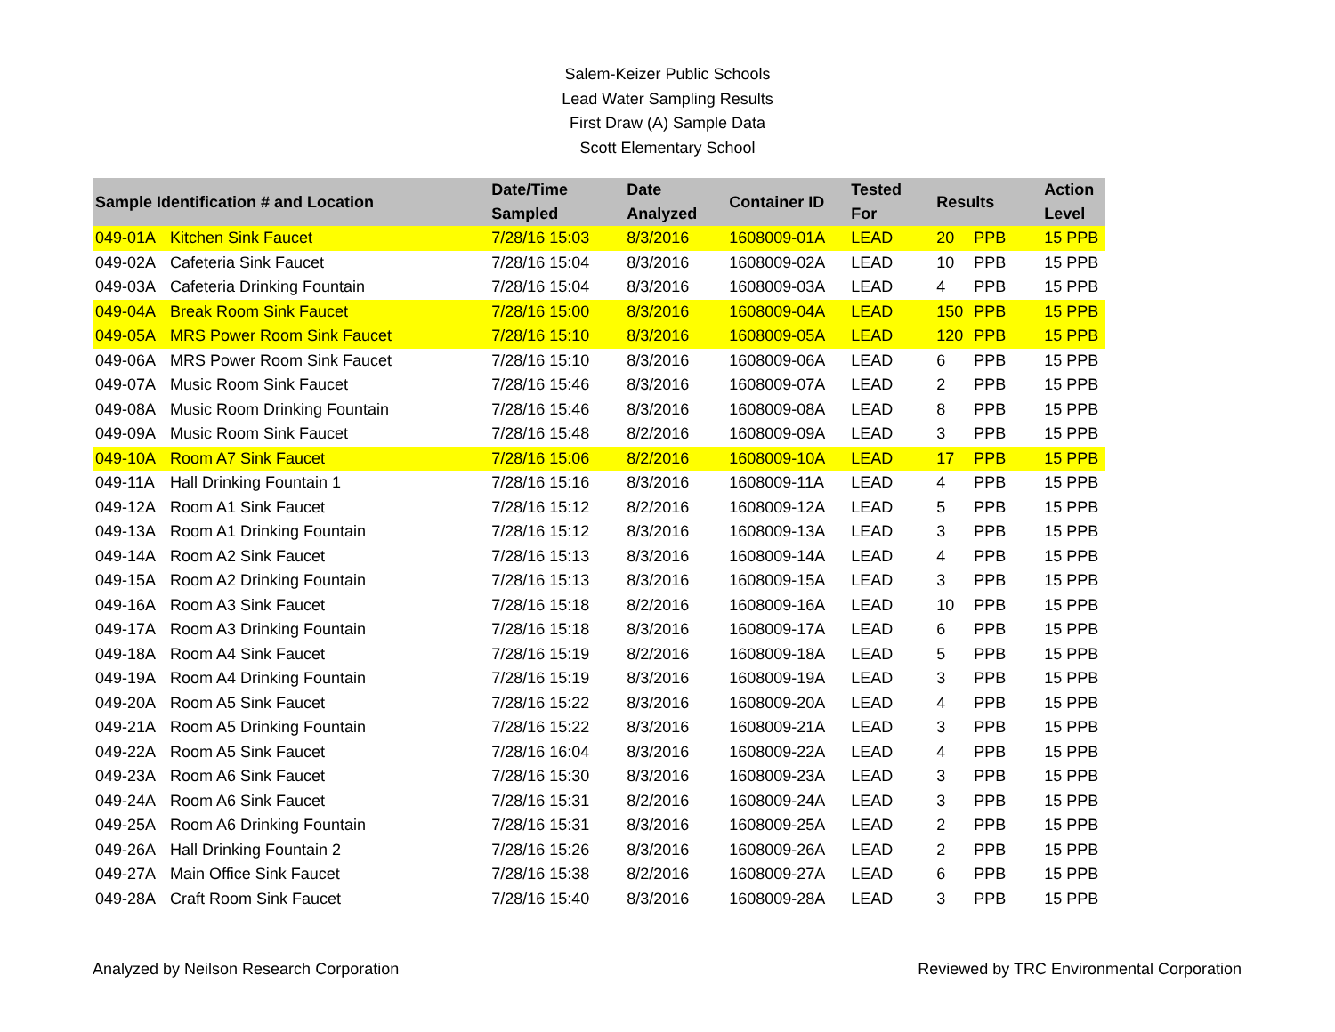Salem-Keizer Public Schools
Lead Water Sampling Results
First Draw (A) Sample Data
Scott Elementary School
| Sample Identification # and Location | | Date/Time Sampled | Date Analyzed | Container ID | Tested For | Results | | Action Level |
| --- | --- | --- | --- | --- | --- | --- | --- | --- |
| 049-01A | Kitchen Sink Faucet | 7/28/16 15:03 | 8/3/2016 | 1608009-01A | LEAD | 20 | PPB | 15 PPB |
| 049-02A | Cafeteria Sink Faucet | 7/28/16 15:04 | 8/3/2016 | 1608009-02A | LEAD | 10 | PPB | 15 PPB |
| 049-03A | Cafeteria Drinking Fountain | 7/28/16 15:04 | 8/3/2016 | 1608009-03A | LEAD | 4 | PPB | 15 PPB |
| 049-04A | Break Room Sink Faucet | 7/28/16 15:00 | 8/3/2016 | 1608009-04A | LEAD | 150 | PPB | 15 PPB |
| 049-05A | MRS Power Room Sink Faucet | 7/28/16 15:10 | 8/3/2016 | 1608009-05A | LEAD | 120 | PPB | 15 PPB |
| 049-06A | MRS Power Room Sink Faucet | 7/28/16 15:10 | 8/3/2016 | 1608009-06A | LEAD | 6 | PPB | 15 PPB |
| 049-07A | Music Room Sink Faucet | 7/28/16 15:46 | 8/3/2016 | 1608009-07A | LEAD | 2 | PPB | 15 PPB |
| 049-08A | Music Room Drinking Fountain | 7/28/16 15:46 | 8/3/2016 | 1608009-08A | LEAD | 8 | PPB | 15 PPB |
| 049-09A | Music Room Sink Faucet | 7/28/16 15:48 | 8/2/2016 | 1608009-09A | LEAD | 3 | PPB | 15 PPB |
| 049-10A | Room A7 Sink Faucet | 7/28/16 15:06 | 8/2/2016 | 1608009-10A | LEAD | 17 | PPB | 15 PPB |
| 049-11A | Hall Drinking Fountain 1 | 7/28/16 15:16 | 8/3/2016 | 1608009-11A | LEAD | 4 | PPB | 15 PPB |
| 049-12A | Room A1 Sink Faucet | 7/28/16 15:12 | 8/2/2016 | 1608009-12A | LEAD | 5 | PPB | 15 PPB |
| 049-13A | Room A1 Drinking Fountain | 7/28/16 15:12 | 8/3/2016 | 1608009-13A | LEAD | 3 | PPB | 15 PPB |
| 049-14A | Room A2 Sink Faucet | 7/28/16 15:13 | 8/3/2016 | 1608009-14A | LEAD | 4 | PPB | 15 PPB |
| 049-15A | Room A2 Drinking Fountain | 7/28/16 15:13 | 8/3/2016 | 1608009-15A | LEAD | 3 | PPB | 15 PPB |
| 049-16A | Room A3 Sink Faucet | 7/28/16 15:18 | 8/2/2016 | 1608009-16A | LEAD | 10 | PPB | 15 PPB |
| 049-17A | Room A3 Drinking Fountain | 7/28/16 15:18 | 8/3/2016 | 1608009-17A | LEAD | 6 | PPB | 15 PPB |
| 049-18A | Room A4 Sink Faucet | 7/28/16 15:19 | 8/2/2016 | 1608009-18A | LEAD | 5 | PPB | 15 PPB |
| 049-19A | Room A4 Drinking Fountain | 7/28/16 15:19 | 8/3/2016 | 1608009-19A | LEAD | 3 | PPB | 15 PPB |
| 049-20A | Room A5 Sink Faucet | 7/28/16 15:22 | 8/3/2016 | 1608009-20A | LEAD | 4 | PPB | 15 PPB |
| 049-21A | Room A5 Drinking Fountain | 7/28/16 15:22 | 8/3/2016 | 1608009-21A | LEAD | 3 | PPB | 15 PPB |
| 049-22A | Room A5 Sink Faucet | 7/28/16 16:04 | 8/3/2016 | 1608009-22A | LEAD | 4 | PPB | 15 PPB |
| 049-23A | Room A6 Sink Faucet | 7/28/16 15:30 | 8/3/2016 | 1608009-23A | LEAD | 3 | PPB | 15 PPB |
| 049-24A | Room A6 Sink Faucet | 7/28/16 15:31 | 8/2/2016 | 1608009-24A | LEAD | 3 | PPB | 15 PPB |
| 049-25A | Room A6 Drinking Fountain | 7/28/16 15:31 | 8/3/2016 | 1608009-25A | LEAD | 2 | PPB | 15 PPB |
| 049-26A | Hall Drinking Fountain 2 | 7/28/16 15:26 | 8/3/2016 | 1608009-26A | LEAD | 2 | PPB | 15 PPB |
| 049-27A | Main Office Sink Faucet | 7/28/16 15:38 | 8/2/2016 | 1608009-27A | LEAD | 6 | PPB | 15 PPB |
| 049-28A | Craft Room Sink Faucet | 7/28/16 15:40 | 8/3/2016 | 1608009-28A | LEAD | 3 | PPB | 15 PPB |
Analyzed by Neilson Research Corporation Reviewed by TRC Environmental Corporation